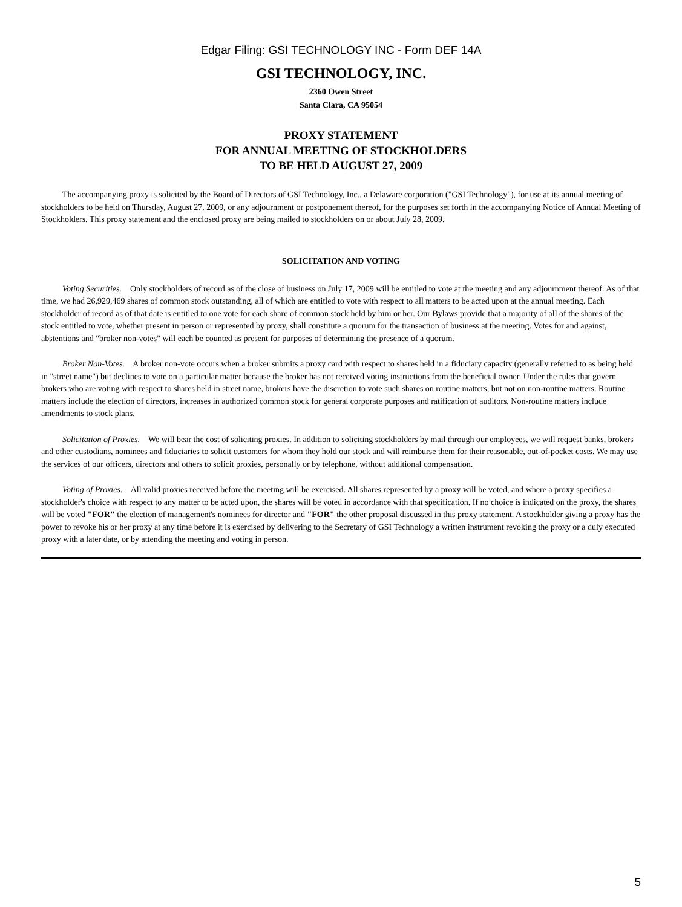Edgar Filing: GSI TECHNOLOGY INC - Form DEF 14A
GSI TECHNOLOGY, INC.
2360 Owen Street
Santa Clara, CA 95054
PROXY STATEMENT
FOR ANNUAL MEETING OF STOCKHOLDERS
TO BE HELD AUGUST 27, 2009
The accompanying proxy is solicited by the Board of Directors of GSI Technology, Inc., a Delaware corporation ("GSI Technology"), for use at its annual meeting of stockholders to be held on Thursday, August 27, 2009, or any adjournment or postponement thereof, for the purposes set forth in the accompanying Notice of Annual Meeting of Stockholders. This proxy statement and the enclosed proxy are being mailed to stockholders on or about July 28, 2009.
SOLICITATION AND VOTING
Voting Securities. Only stockholders of record as of the close of business on July 17, 2009 will be entitled to vote at the meeting and any adjournment thereof. As of that time, we had 26,929,469 shares of common stock outstanding, all of which are entitled to vote with respect to all matters to be acted upon at the annual meeting. Each stockholder of record as of that date is entitled to one vote for each share of common stock held by him or her. Our Bylaws provide that a majority of all of the shares of the stock entitled to vote, whether present in person or represented by proxy, shall constitute a quorum for the transaction of business at the meeting. Votes for and against, abstentions and "broker non-votes" will each be counted as present for purposes of determining the presence of a quorum.
Broker Non-Votes. A broker non-vote occurs when a broker submits a proxy card with respect to shares held in a fiduciary capacity (generally referred to as being held in "street name") but declines to vote on a particular matter because the broker has not received voting instructions from the beneficial owner. Under the rules that govern brokers who are voting with respect to shares held in street name, brokers have the discretion to vote such shares on routine matters, but not on non-routine matters. Routine matters include the election of directors, increases in authorized common stock for general corporate purposes and ratification of auditors. Non-routine matters include amendments to stock plans.
Solicitation of Proxies. We will bear the cost of soliciting proxies. In addition to soliciting stockholders by mail through our employees, we will request banks, brokers and other custodians, nominees and fiduciaries to solicit customers for whom they hold our stock and will reimburse them for their reasonable, out-of-pocket costs. We may use the services of our officers, directors and others to solicit proxies, personally or by telephone, without additional compensation.
Voting of Proxies. All valid proxies received before the meeting will be exercised. All shares represented by a proxy will be voted, and where a proxy specifies a stockholder's choice with respect to any matter to be acted upon, the shares will be voted in accordance with that specification. If no choice is indicated on the proxy, the shares will be voted "FOR" the election of management's nominees for director and "FOR" the other proposal discussed in this proxy statement. A stockholder giving a proxy has the power to revoke his or her proxy at any time before it is exercised by delivering to the Secretary of GSI Technology a written instrument revoking the proxy or a duly executed proxy with a later date, or by attending the meeting and voting in person.
5